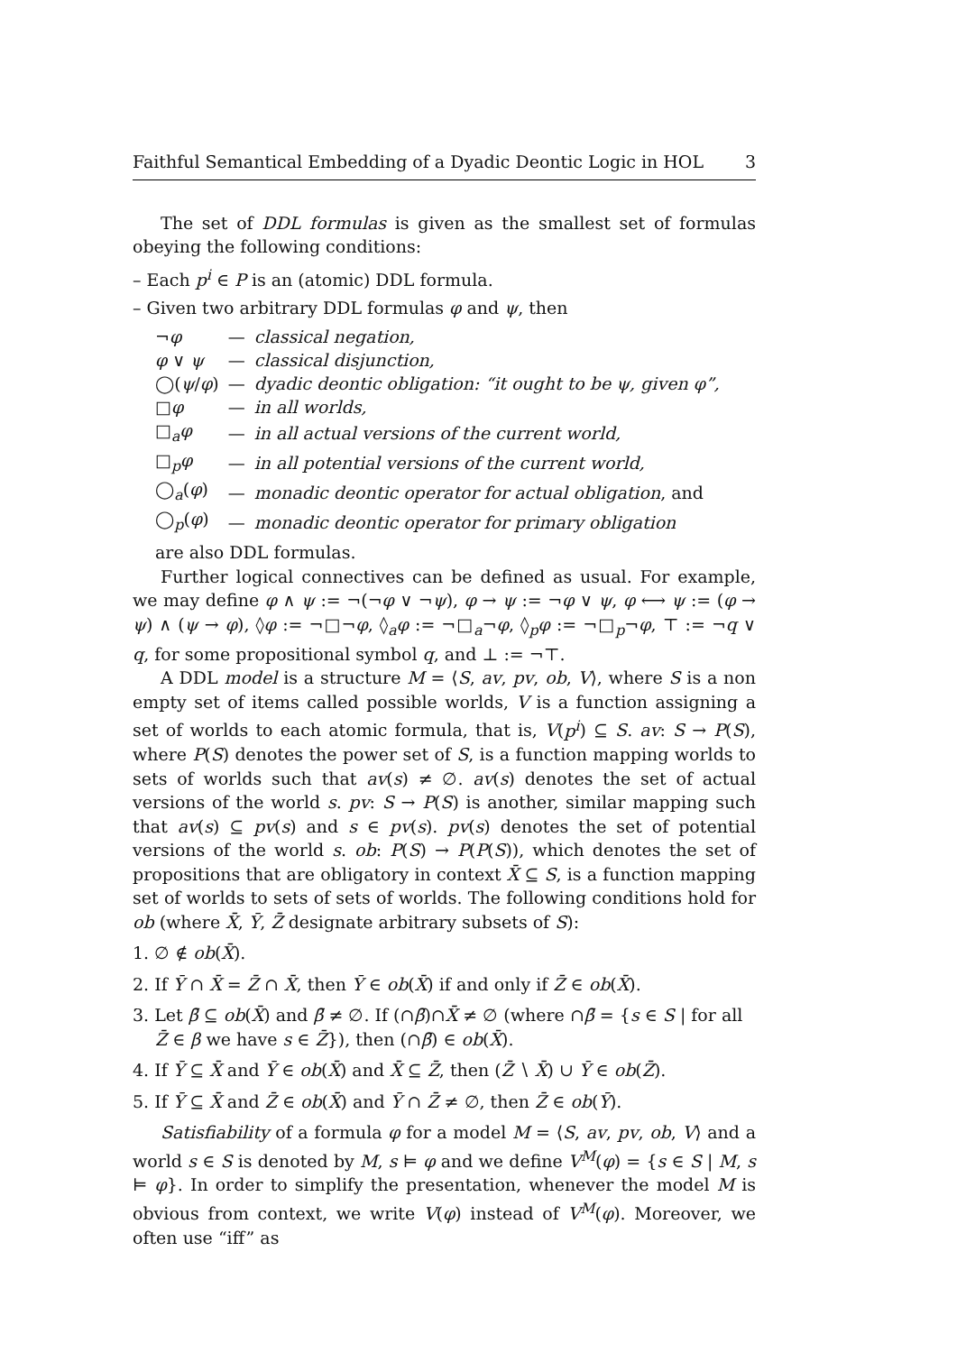Faithful Semantical Embedding of a Dyadic Deontic Logic in HOL 3
The set of DDL formulas is given as the smallest set of formulas obeying the following conditions:
– Each p<sup>i</sup> ∈ P is an (atomic) DDL formula.
– Given two arbitrary DDL formulas φ and ψ, then
| ¬ φ | — | classical negation, |
| φ ∨ ψ | — | classical disjunction, |
| ◯( ψ / φ ) | — | dyadic deontic obligation: “it ought to be ψ, given φ”, |
| □ φ | — | in all worlds, |
| □<sub>a</sub> φ | — | in all actual versions of the current world, |
| □<sub>p</sub> φ | — | in all potential versions of the current world, |
| ◯<sub>a</sub>( φ ) | — | monadic deontic operator for actual obligation , and |
| ◯<sub>p</sub>( φ ) | — | monadic deontic operator for primary obligation |
are also DDL formulas.
Further logical connectives can be defined as usual. For example, we may define φ ∧ ψ := ¬(¬φ ∨ ¬ψ), φ → ψ := ¬φ ∨ ψ, φ ⟷ ψ := (φ → ψ) ∧ (ψ → φ), ◊φ := ¬□¬φ, ◊<sub>a</sub>φ := ¬□<sub>a</sub>¬φ, ◊<sub>p</sub>φ := ¬□<sub>p</sub>¬φ, ⊤ := ¬q ∨ q, for some propositional symbol q, and ⊥ := ¬⊤.
A DDL model is a structure M = ⟨S, av, pv, ob, V⟩, where S is a non empty set of items called possible worlds, V is a function assigning a set of worlds to each atomic formula, that is, V(p<sup>i</sup>) ⊆ S. av: S → P(S), where P(S) denotes the power set of S, is a function mapping worlds to sets of worlds such that av(s) ≠ ∅. av(s) denotes the set of actual versions of the world s. pv: S → P(S) is another, similar mapping such that av(s) ⊆ pv(s) and s ∈ pv(s). pv(s) denotes the set of potential versions of the world s. ob: P(S) → P(P(S)), which denotes the set of propositions that are obligatory in context X̄ ⊆ S, is a function mapping set of worlds to sets of sets of worlds. The following conditions hold for ob (where X̄, Ȳ, Z̄ designate arbitrary subsets of S):
1. ∅ ∉ ob(X̄).
2. If Ȳ ∩ X̄ = Z̄ ∩ X̄, then Ȳ ∈ ob(X̄) if and only if Z̄ ∈ ob(X̄).
3. Let β̄ ⊆ ob(X̄) and β̄ ≠ ∅. If (∩β̄)∩X̄ ≠ ∅ (where ∩β̄ = {s ∈ S | for all Z̄ ∈ β we have s ∈ Z̄}), then (∩β̄) ∈ ob(X̄).
4. If Ȳ ⊆ X̄ and Ȳ ∈ ob(X̄) and X̄ ⊆ Z̄, then (Z̄ ∖ X̄) ∪ Ȳ ∈ ob(Z̄).
5. If Ȳ ⊆ X̄ and Z̄ ∈ ob(X̄) and Ȳ ∩ Z̄ ≠ ∅, then Z̄ ∈ ob(Ȳ).
Satisfiability of a formula φ for a model M = ⟨S, av, pv, ob, V⟩ and a world s ∈ S is denoted by M, s ⊨ φ and we define V<sup>M</sup>(φ) = {s ∈ S | M, s ⊨ φ}. In order to simplify the presentation, whenever the model M is obvious from context, we write V(φ) instead of V<sup>M</sup>(φ). Moreover, we often use “iff” as